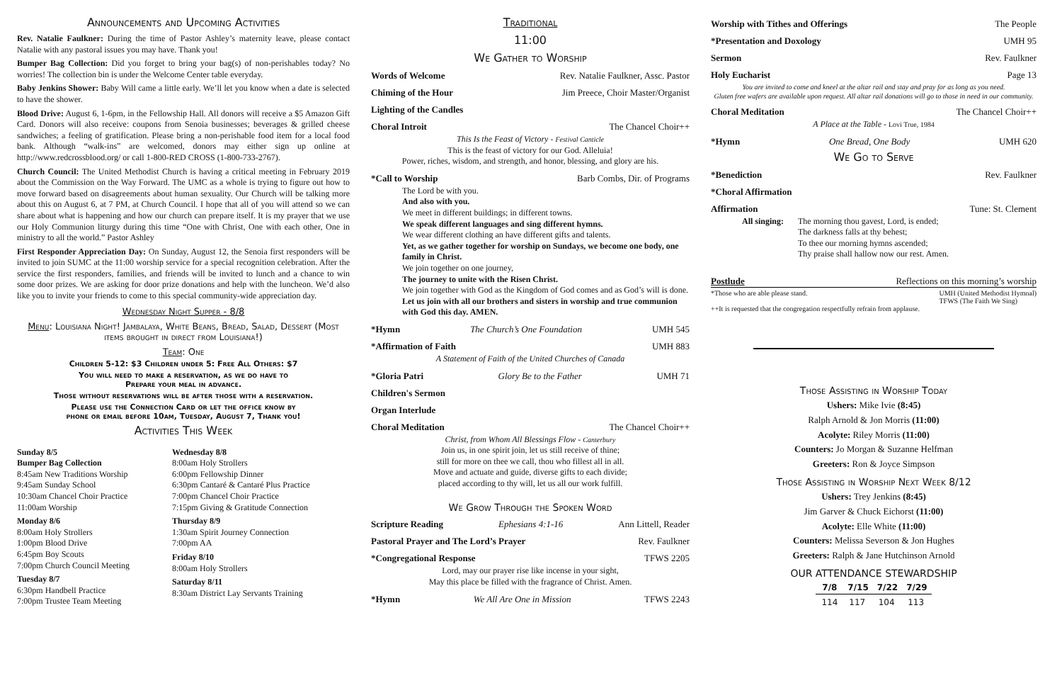Announcements and Upcoming Activities
Rev. Natalie Faulkner: During the time of Pastor Ashley’s maternity leave, please contact Natalie with any pastoral issues you may have. Thank you!
Bumper Bag Collection: Did you forget to bring your bag(s) of non-perishables today? No worries! The collection bin is under the Welcome Center table everyday.
Baby Jenkins Shower: Baby Will came a little early. We’ll let you know when a date is selected to have the shower.
Blood Drive: August 6, 1-6pm, in the Fellowship Hall. All donors will receive a $5 Amazon Gift Card. Donors will also receive: coupons from Senoia businesses; beverages & grilled cheese sandwiches; a feeling of gratification. Please bring a non-perishable food item for a local food bank. Although “walk-ins” are welcomed, donors may either sign up online at http://www.redcrossblood.org/ or call 1-800-RED CROSS (1-800-733-2767).
Church Council: The United Methodist Church is having a critical meeting in February 2019 about the Commission on the Way Forward. The UMC as a whole is trying to figure out how to move forward based on disagreements about human sexuality. Our Church will be talking more about this on August 6, at 7 PM, at Church Council. I hope that all of you will attend so we can share about what is happening and how our church can prepare itself. It is my prayer that we use our Holy Communion liturgy during this time “One with Christ, One with each other, One in ministry to all the world.” Pastor Ashley
First Responder Appreciation Day: On Sunday, August 12, the Senoia first responders will be invited to join SUMC at the 11:00 worship service for a special recognition celebration. After the service the first responders, families, and friends will be invited to lunch and a chance to win some door prizes. We are asking for door prize donations and help with the luncheon. We’d also like you to invite your friends to come to this special community-wide appreciation day.
Wednesday Night Supper - 8/8
Menu: Louisiana Night! Jambalaya, White Beans, Bread, Salad, Dessert (Most items brought in direct from Louisiana!)
Team: One
Children 5-12: $3 Children under 5: Free All Others: $7
You will need to make a reservation, as we do have to
Prepare your meal in advance.
Those without reservations will be after those with a reservation.
Please use the Connection Card or let the office know by
phone or email before 10am, Tuesday, August 7, Thank you!
Activities This Week
Sunday 8/5
Bumper Bag Collection
8:45am New Traditions Worship
9:45am Sunday School
10:30am Chancel Choir Practice
11:00am Worship
Monday 8/6
8:00am Holy Strollers
1:00pm Blood Drive
6:45pm Boy Scouts
7:00pm Church Council Meeting
Tuesday 8/7
6:30pm Handbell Practice
7:00pm Trustee Team Meeting
Wednesday 8/8
8:00am Holy Strollers
6:00pm Fellowship Dinner
6:30pm Cantaré & Cantaré Plus Practice
7:00pm Chancel Choir Practice
7:15pm Giving & Gratitude Connection
Thursday 8/9
1:30am Spirit Journey Connection
7:00pm AA
Friday 8/10
8:00am Holy Strollers
Saturday 8/11
8:30am District Lay Servants Training
Traditional
11:00
We Gather to Worship
Words of Welcome Rev. Natalie Faulkner, Assc. Pastor
Chiming of the Hour Jim Preece, Choir Master/Organist
Lighting of the Candles
Choral Introit The Chancel Choir++
This Is the Feast of Victory - Festival Canticle
This is the feast of victory for our God. Alleluia!
Power, riches, wisdom, and strength, and honor, blessing, and glory are his.
*Call to Worship Barb Combs, Dir. of Programs
The Lord be with you.
And also with you.
We meet in different buildings; in different towns.
We speak different languages and sing different hymns.
We wear different clothing an have different gifts and talents.
Yet, as we gather together for worship on Sundays, we become one body, one family in Christ.
We join together on one journey,
The journey to unite with the Risen Christ.
We join together with God as the Kingdom of God comes and as God’s will is done.
Let us join with all our brothers and sisters in worship and true communion with God this day. AMEN.
*Hymn The Church’s One Foundation UMH 545
*Affirmation of Faith UMH 883
A Statement of Faith of the United Churches of Canada
*Gloria Patri Glory Be to the Father UMH 71
Children's Sermon
Organ Interlude
Choral Meditation The Chancel Choir++
Christ, from Whom All Blessings Flow - Canterbury
Join us, in one spirit join, let us still receive of thine;
still for more on thee we call, thou who fillest all in all.
Move and actuate and guide, diverse gifts to each divide;
placed according to thy will, let us all our work fulfill.
We Grow Through the Spoken Word
Scripture Reading Ephesians 4:1-16 Ann Littell, Reader
Pastoral Prayer and The Lord’s Prayer Rev. Faulkner
*Congregational Response TFWS 2205
Lord, may our prayer rise like incense in your sight,
May this place be filled with the fragrance of Christ. Amen.
*Hymn We All Are One in Mission TFWS 2243
Worship with Tithes and Offerings The People
*Presentation and Doxology UMH 95
Sermon Rev. Faulkner
Holy Eucharist Page 13
You are invited to come and kneel at the altar rail and stay and pray for as long as you need.
Gluten free wafers are available upon request. All altar rail donations will go to those in need in our community.
Choral Meditation The Chancel Choir++
A Place at the Table - Lovi True, 1984
*Hymn One Bread, One Body UMH 620
We Go to Serve
*Benediction Rev. Faulkner
*Choral Affirmation
Affirmation Tune: St. Clement
All singing: The morning thou gavest, Lord, is ended;
The darkness falls at thy behest;
To thee our morning hymns ascended;
Thy praise shall hallow now our rest. Amen.
Postlude Reflections on this morning’s worship
*Those who are able please stand. UMH (United Methodist Hymnal)
TFWS (The Faith We Sing)
++It is requested that the congregation respectfully refrain from applause.
Those Assisting in Worship Today
Ushers: Mike Ivie (8:45)
Ralph Arnold & Jon Morris (11:00)
Acolyte: Riley Morris (11:00)
Counters: Jo Morgan & Suzanne Helfman
Greeters: Ron & Joyce Simpson
Those Assisting in Worship Next Week 8/12
Ushers: Trey Jenkins (8:45)
Jim Garver & Chuck Eichorst (11:00)
Acolyte: Elle White (11:00)
Counters: Melissa Severson & Jon Hughes
Greeters: Ralph & Jane Hutchinson Arnold
OUR ATTENDANCE STEWARDSHIP
| 7/8 | 7/15 | 7/22 | 7/29 |
| --- | --- | --- | --- |
| 114 | 117 | 104 | 113 |